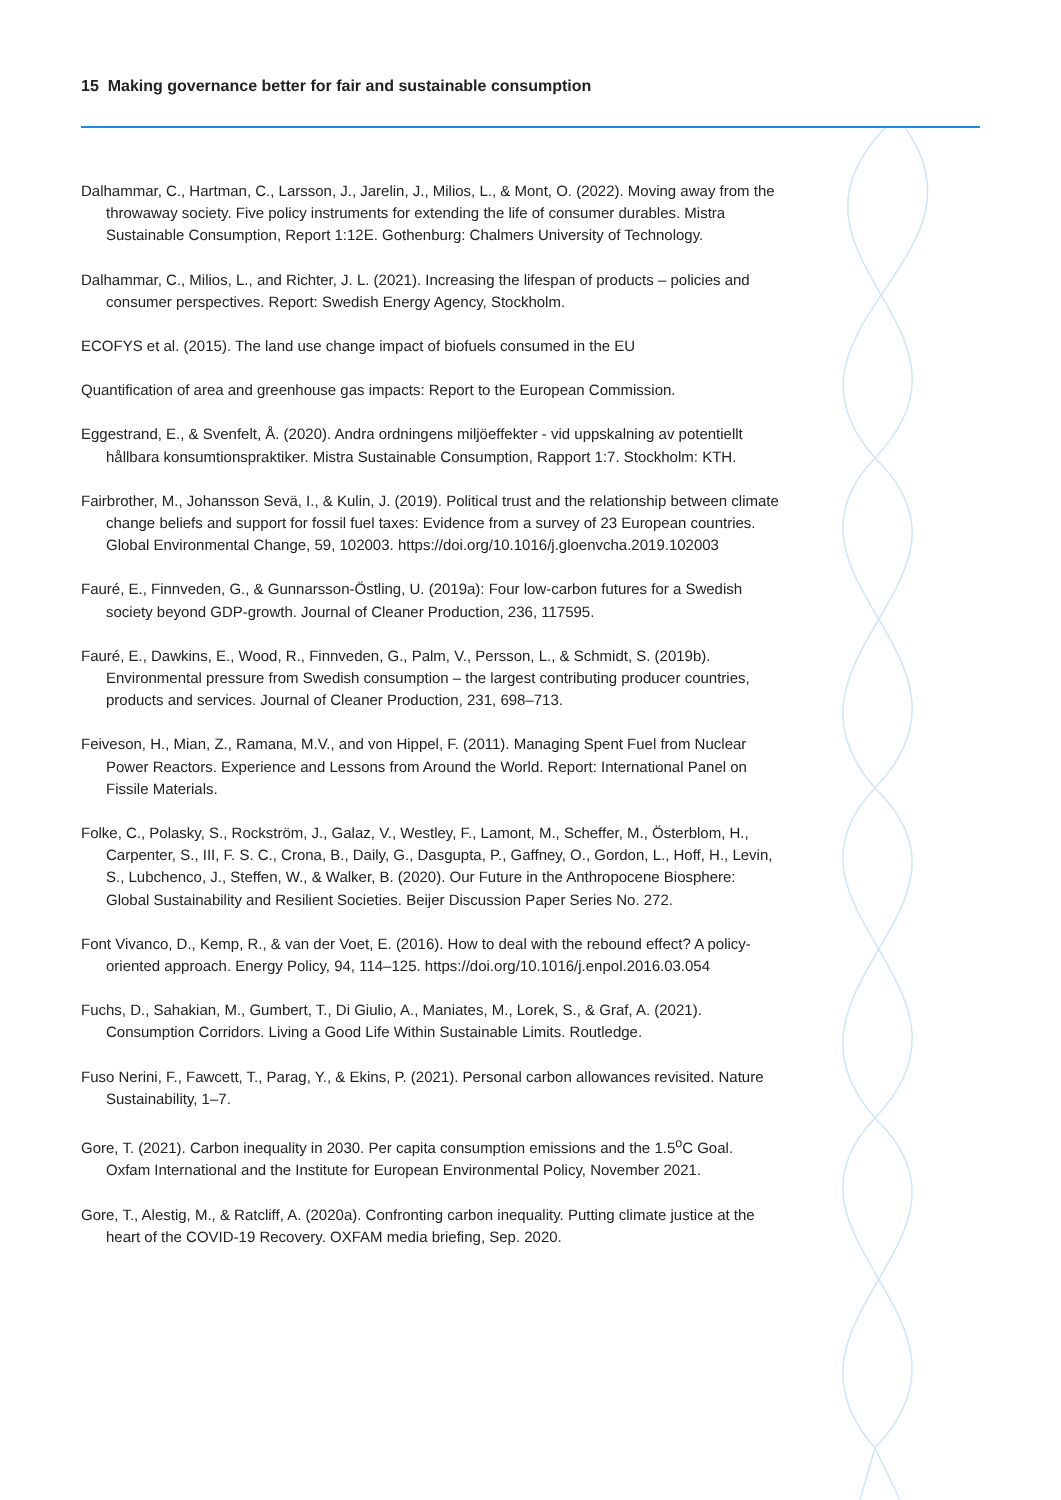15 Making governance better for fair and sustainable consumption
Dalhammar, C., Hartman, C., Larsson, J., Jarelin, J., Milios, L., & Mont, O. (2022). Moving away from the throwaway society. Five policy instruments for extending the life of consumer durables. Mistra Sustainable Consumption, Report 1:12E. Gothenburg: Chalmers University of Technology.
Dalhammar, C., Milios, L., and Richter, J. L. (2021). Increasing the lifespan of products – policies and consumer perspectives. Report: Swedish Energy Agency, Stockholm.
ECOFYS et al. (2015). The land use change impact of biofuels consumed in the EU
Quantification of area and greenhouse gas impacts: Report to the European Commission.
Eggestrand, E., & Svenfelt, Å. (2020). Andra ordningens miljöeffekter - vid uppskalning av potentiellt hållbara konsumtionspraktiker. Mistra Sustainable Consumption, Rapport 1:7. Stockholm: KTH.
Fairbrother, M., Johansson Sevä, I., & Kulin, J. (2019). Political trust and the relationship between climate change beliefs and support for fossil fuel taxes: Evidence from a survey of 23 European countries. Global Environmental Change, 59, 102003. https://doi.org/10.1016/j.gloenvcha.2019.102003
Fauré, E., Finnveden, G., & Gunnarsson-Östling, U. (2019a): Four low-carbon futures for a Swedish society beyond GDP-growth. Journal of Cleaner Production, 236, 117595.
Fauré, E., Dawkins, E., Wood, R., Finnveden, G., Palm, V., Persson, L., & Schmidt, S. (2019b). Environmental pressure from Swedish consumption – the largest contributing producer countries, products and services. Journal of Cleaner Production, 231, 698–713.
Feiveson, H., Mian, Z., Ramana, M.V., and von Hippel, F. (2011). Managing Spent Fuel from Nuclear Power Reactors. Experience and Lessons from Around the World. Report: International Panel on Fissile Materials.
Folke, C., Polasky, S., Rockström, J., Galaz, V., Westley, F., Lamont, M., Scheffer, M., Österblom, H., Carpenter, S., III, F. S. C., Crona, B., Daily, G., Dasgupta, P., Gaffney, O., Gordon, L., Hoff, H., Levin, S., Lubchenco, J., Steffen, W., & Walker, B. (2020). Our Future in the Anthropocene Biosphere: Global Sustainability and Resilient Societies. Beijer Discussion Paper Series No. 272.
Font Vivanco, D., Kemp, R., & van der Voet, E. (2016). How to deal with the rebound effect? A policy-oriented approach. Energy Policy, 94, 114–125. https://doi.org/10.1016/j.enpol.2016.03.054
Fuchs, D., Sahakian, M., Gumbert, T., Di Giulio, A., Maniates, M., Lorek, S., & Graf, A. (2021). Consumption Corridors. Living a Good Life Within Sustainable Limits. Routledge.
Fuso Nerini, F., Fawcett, T., Parag, Y., & Ekins, P. (2021). Personal carbon allowances revisited. Nature Sustainability, 1–7.
Gore, T. (2021). Carbon inequality in 2030. Per capita consumption emissions and the 1.5<sup>o</sup>C Goal. Oxfam International and the Institute for European Environmental Policy, November 2021.
Gore, T., Alestig, M., & Ratcliff, A. (2020a). Confronting carbon inequality. Putting climate justice at the heart of the COVID-19 Recovery. OXFAM media briefing, Sep. 2020.